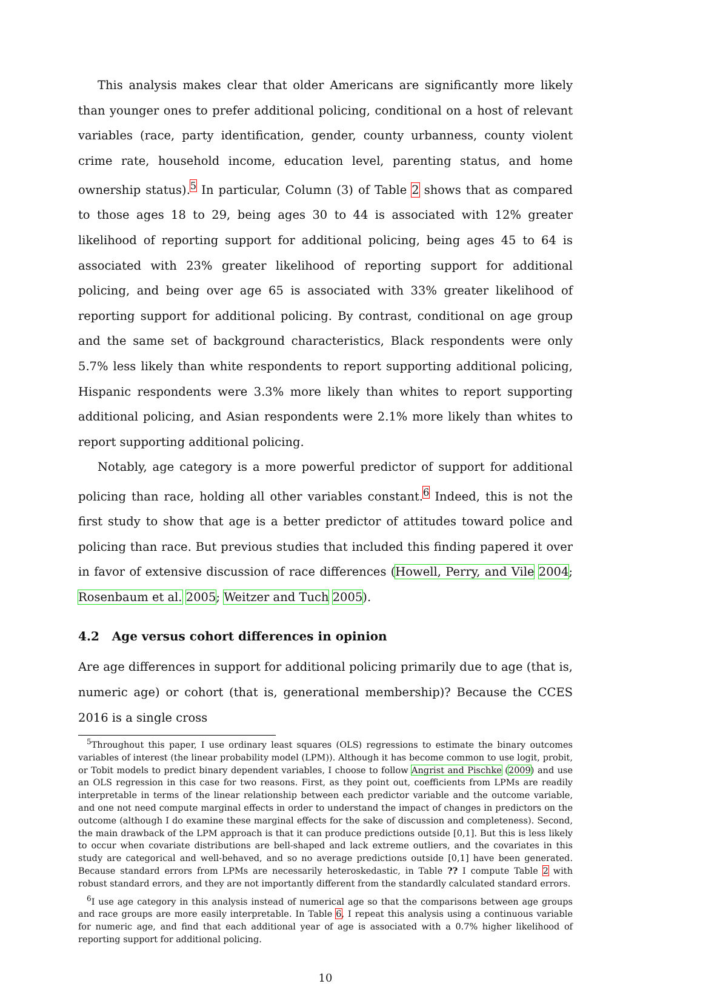This analysis makes clear that older Americans are significantly more likely than younger ones to prefer additional policing, conditional on a host of relevant variables (race, party identification, gender, county urbanness, county violent crime rate, household income, education level, parenting status, and home ownership status).<sup>5</sup> In particular, Column (3) of Table 2 shows that as compared to those ages 18 to 29, being ages 30 to 44 is associated with 12% greater likelihood of reporting support for additional policing, being ages 45 to 64 is associated with 23% greater likelihood of reporting support for additional policing, and being over age 65 is associated with 33% greater likelihood of reporting support for additional policing. By contrast, conditional on age group and the same set of background characteristics, Black respondents were only 5.7% less likely than white respondents to report supporting additional policing, Hispanic respondents were 3.3% more likely than whites to report supporting additional policing, and Asian respondents were 2.1% more likely than whites to report supporting additional policing.
Notably, age category is a more powerful predictor of support for additional policing than race, holding all other variables constant.<sup>6</sup> Indeed, this is not the first study to show that age is a better predictor of attitudes toward police and policing than race. But previous studies that included this finding papered it over in favor of extensive discussion of race differences (Howell, Perry, and Vile 2004; Rosenbaum et al. 2005; Weitzer and Tuch 2005).
4.2 Age versus cohort differences in opinion
Are age differences in support for additional policing primarily due to age (that is, numeric age) or cohort (that is, generational membership)? Because the CCES 2016 is a single cross
<sup>5</sup> Throughout this paper, I use ordinary least squares (OLS) regressions to estimate the binary outcomes variables of interest (the linear probability model (LPM)). Although it has become common to use logit, probit, or Tobit models to predict binary dependent variables, I choose to follow Angrist and Pischke (2009) and use an OLS regression in this case for two reasons. First, as they point out, coefficients from LPMs are readily interpretable in terms of the linear relationship between each predictor variable and the outcome variable, and one not need compute marginal effects in order to understand the impact of changes in predictors on the outcome (although I do examine these marginal effects for the sake of discussion and completeness). Second, the main drawback of the LPM approach is that it can produce predictions outside [0,1]. But this is less likely to occur when covariate distributions are bell-shaped and lack extreme outliers, and the covariates in this study are categorical and well-behaved, and so no average predictions outside [0,1] have been generated. Because standard errors from LPMs are necessarily heteroskedastic, in Table ?? I compute Table 2 with robust standard errors, and they are not importantly different from the standardly calculated standard errors.
<sup>6</sup> I use age category in this analysis instead of numerical age so that the comparisons between age groups and race groups are more easily interpretable. In Table 6, I repeat this analysis using a continuous variable for numeric age, and find that each additional year of age is associated with a 0.7% higher likelihood of reporting support for additional policing.
10